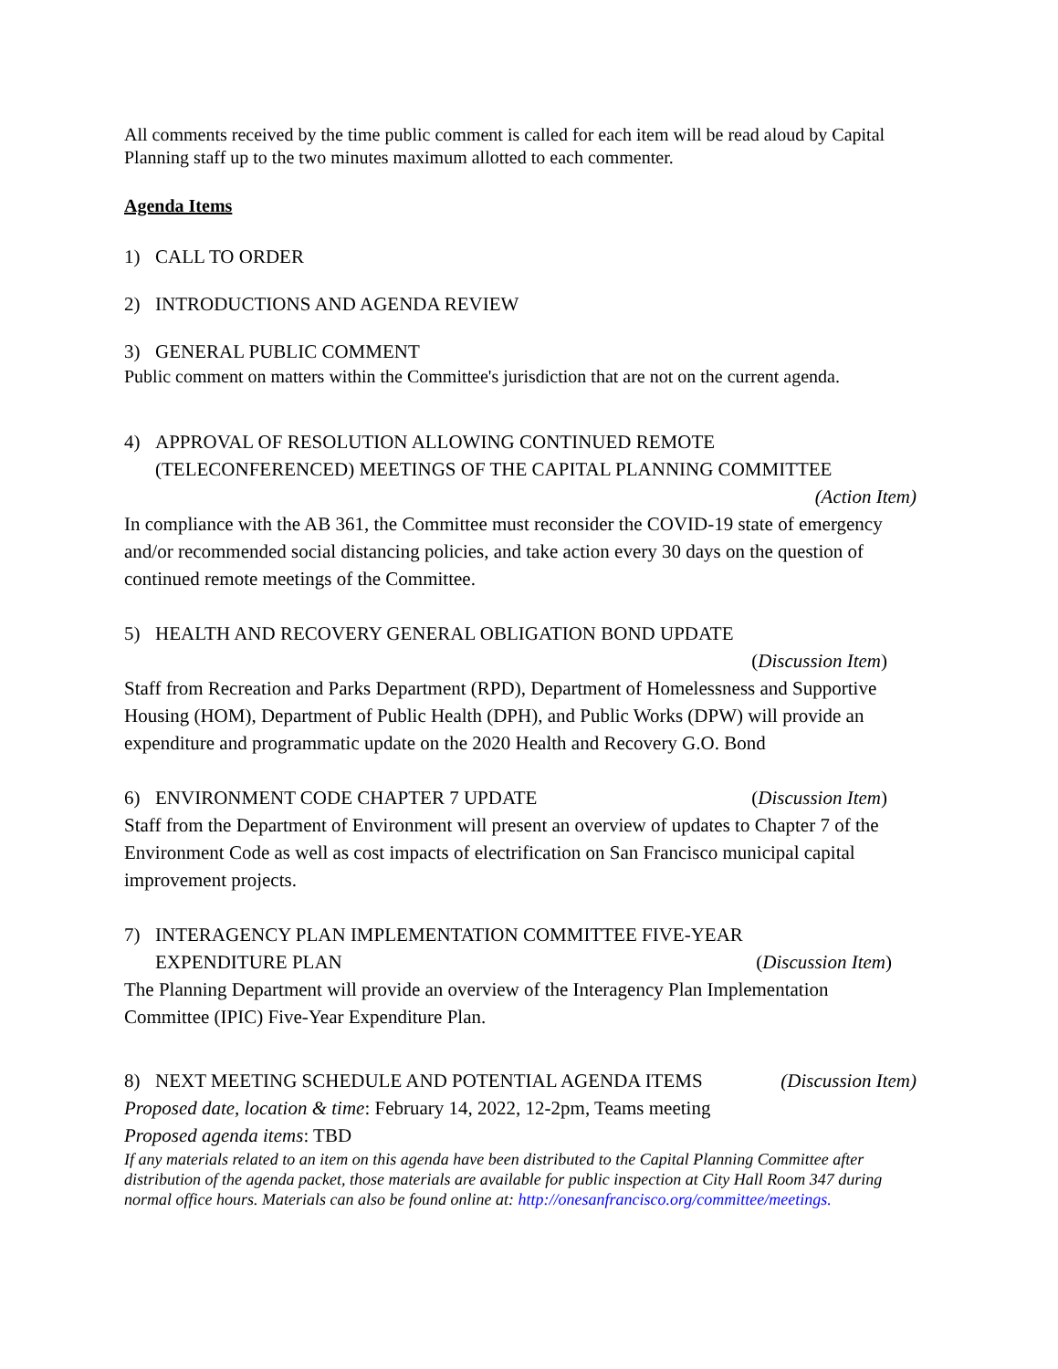All comments received by the time public comment is called for each item will be read aloud by Capital Planning staff up to the two minutes maximum allotted to each commenter.
Agenda Items
1) CALL TO ORDER
2) INTRODUCTIONS AND AGENDA REVIEW
3) GENERAL PUBLIC COMMENT
Public comment on matters within the Committee's jurisdiction that are not on the current agenda.
4) APPROVAL OF RESOLUTION ALLOWING CONTINUED REMOTE
(TELECONFERENCED) MEETINGS OF THE CAPITAL PLANNING COMMITTEE
(Action Item)
In compliance with the AB 361, the Committee must reconsider the COVID-19 state of emergency and/or recommended social distancing policies, and take action every 30 days on the question of continued remote meetings of the Committee.
5) HEALTH AND RECOVERY GENERAL OBLIGATION BOND UPDATE
(Discussion Item)
Staff from Recreation and Parks Department (RPD), Department of Homelessness and Supportive Housing (HOM), Department of Public Health (DPH), and Public Works (DPW) will provide an expenditure and programmatic update on the 2020 Health and Recovery G.O. Bond
6) ENVIRONMENT CODE CHAPTER 7 UPDATE (Discussion Item)
Staff from the Department of Environment will present an overview of updates to Chapter 7 of the Environment Code as well as cost impacts of electrification on San Francisco municipal capital improvement projects.
7) INTERAGENCY PLAN IMPLEMENTATION COMMITTEE FIVE-YEAR
EXPENDITURE PLAN (Discussion Item)
The Planning Department will provide an overview of the Interagency Plan Implementation Committee (IPIC) Five-Year Expenditure Plan.
8) NEXT MEETING SCHEDULE AND POTENTIAL AGENDA ITEMS (Discussion Item)
Proposed date, location & time: February 14, 2022, 12-2pm, Teams meeting
Proposed agenda items: TBD
If any materials related to an item on this agenda have been distributed to the Capital Planning Committee after distribution of the agenda packet, those materials are available for public inspection at City Hall Room 347 during normal office hours. Materials can also be found online at: http://onesanfrancisco.org/committee/meetings.